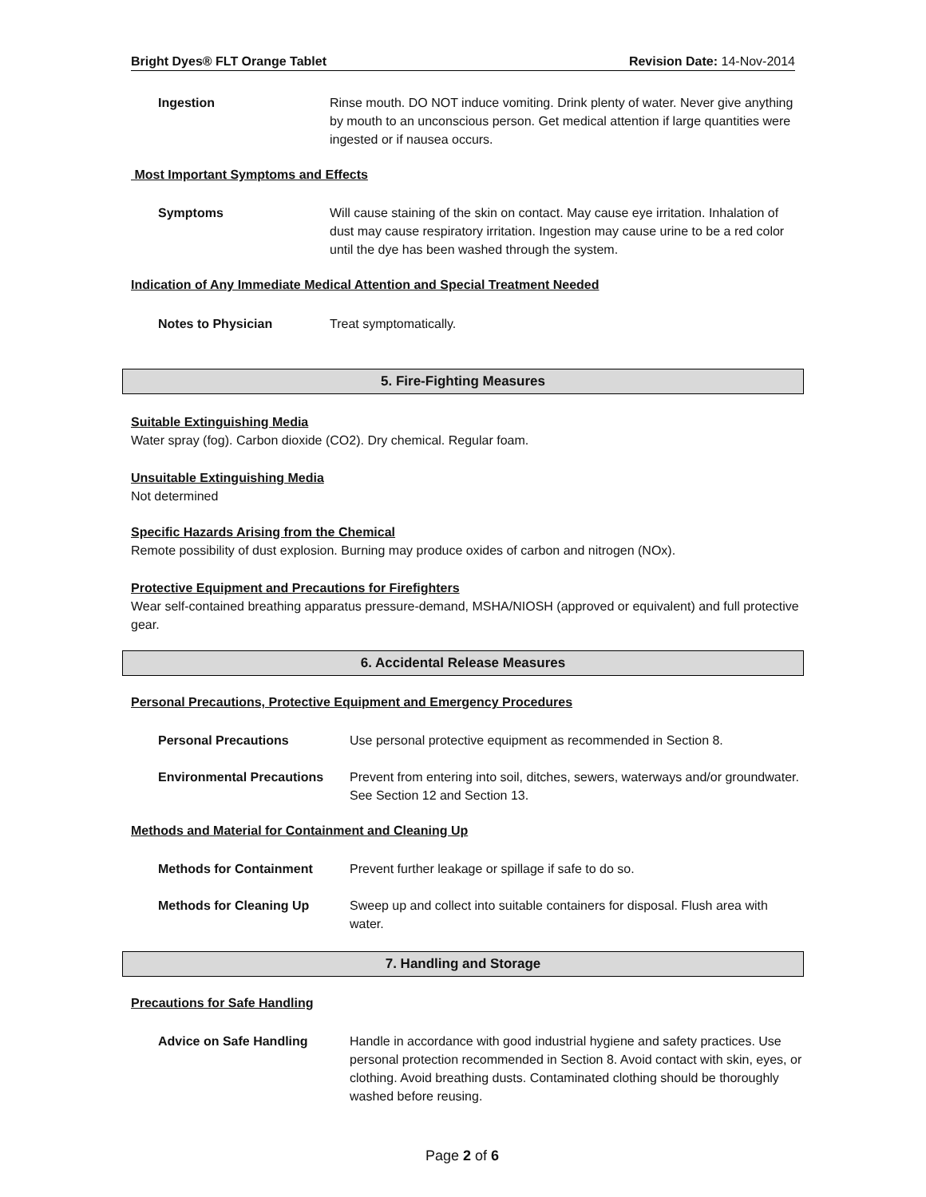Bright Dyes® FLT Orange Tablet Revision Date: 14-Nov-2014
Ingestion Rinse mouth. DO NOT induce vomiting. Drink plenty of water. Never give anything by mouth to an unconscious person. Get medical attention if large quantities were ingested or if nausea occurs.
Most Important Symptoms and Effects
Symptoms Will cause staining of the skin on contact. May cause eye irritation. Inhalation of dust may cause respiratory irritation. Ingestion may cause urine to be a red color until the dye has been washed through the system.
Indication of Any Immediate Medical Attention and Special Treatment Needed
Notes to Physician Treat symptomatically.
5. Fire-Fighting Measures
Suitable Extinguishing Media
Water spray (fog). Carbon dioxide (CO2). Dry chemical. Regular foam.
Unsuitable Extinguishing Media
Not determined
Specific Hazards Arising from the Chemical
Remote possibility of dust explosion. Burning may produce oxides of carbon and nitrogen (NOx).
Protective Equipment and Precautions for Firefighters
Wear self-contained breathing apparatus pressure-demand, MSHA/NIOSH (approved or equivalent) and full protective gear.
6. Accidental Release Measures
Personal Precautions, Protective Equipment and Emergency Procedures
Personal Precautions Use personal protective equipment as recommended in Section 8.
Environmental Precautions Prevent from entering into soil, ditches, sewers, waterways and/or groundwater. See Section 12 and Section 13.
Methods and Material for Containment and Cleaning Up
Methods for Containment Prevent further leakage or spillage if safe to do so.
Methods for Cleaning Up Sweep up and collect into suitable containers for disposal. Flush area with water.
7. Handling and Storage
Precautions for Safe Handling
Advice on Safe Handling Handle in accordance with good industrial hygiene and safety practices. Use personal protection recommended in Section 8. Avoid contact with skin, eyes, or clothing. Avoid breathing dusts. Contaminated clothing should be thoroughly washed before reusing.
Page 2 of 6